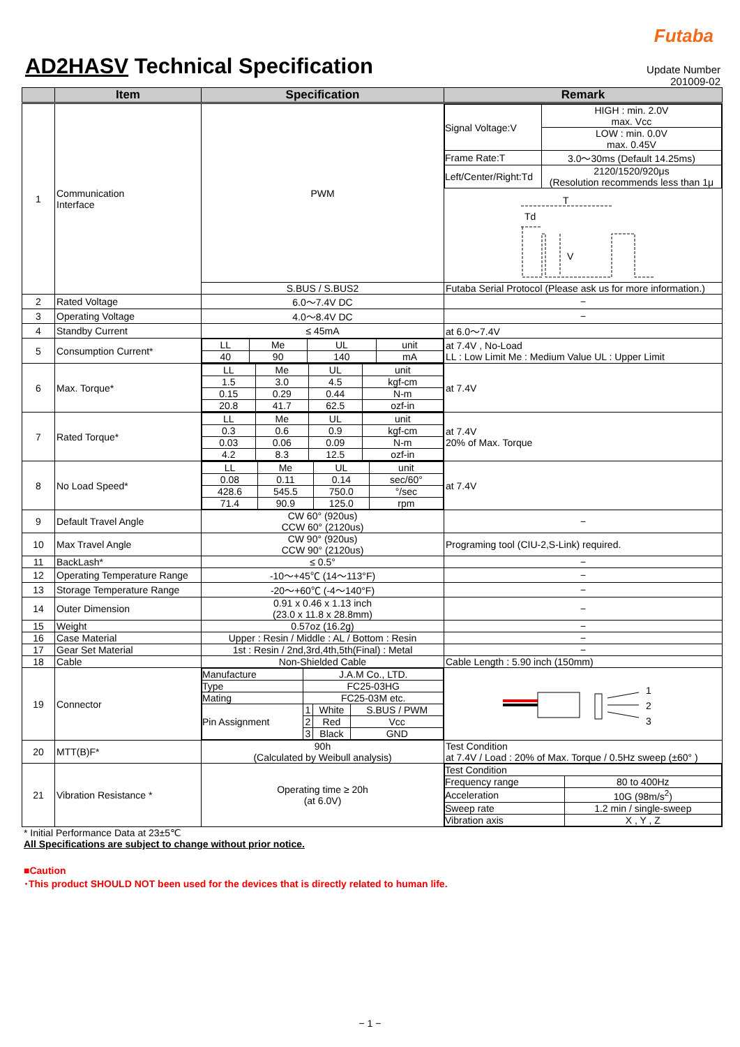Futaba
AD2HASV Technical Specification
Update Number
201009-02
| | Item | Specification | Remark |
| --- | --- | --- | --- |
| 1 | Communication Interface | PWM | / Signal Voltage:V / HIGH : min. 2.0V max. Vcc / / / LOW : min. 0.0V max. 0.45V / / Frame Rate:T / 3.0〜30ms (Default 14.25ms) / / Left/Center/Right:Td / 2120/1520/920μs (Resolution recommends less than 1μ / T Td V |
| | | S.BUS / S.BUS2 | Futaba Serial Protocol (Please ask us for more information.) |
| 2 | Rated Voltage | 6.0〜7.4V DC | − |
| 3 | Operating Voltage | 4.0〜8.4V DC | − |
| 4 | Standby Current | ≤ 45mA | at 6.0〜7.4V |
| 5 | Consumption Current* | / LL / Me / UL / unit / / 40 / 90 / 140 / mA / | at 7.4V , No-Load LL : Low Limit Me : Medium Value UL : Upper Limit |
| 6 | Max. Torque* | / LL / Me / UL / unit / / 1.5 / 3.0 / 4.5 / kgf-cm / / 0.15 / 0.29 / 0.44 / N-m / / 20.8 / 41.7 / 62.5 / ozf-in / | at 7.4V |
| 7 | Rated Torque* | / LL / Me / UL / unit / / 0.3 / 0.6 / 0.9 / kgf-cm / / 0.03 / 0.06 / 0.09 / N-m / / 4.2 / 8.3 / 12.5 / ozf-in / | at 7.4V 20% of Max. Torque |
| 8 | No Load Speed* | / LL / Me / UL / unit / / 0.08 / 0.11 / 0.14 / sec/60° / / 428.6 / 545.5 / 750.0 / °/sec / / 71.4 / 90.9 / 125.0 / rpm / | at 7.4V |
| 9 | Default Travel Angle | CW 60° (920us) CCW 60° (2120us) | − |
| 10 | Max Travel Angle | CW 90° (920us) CCW 90° (2120us) | Programing tool (CIU-2,S-Link) required. |
| 11 | BackLash* | ≤ 0.5° | − |
| 12 | Operating Temperature Range | -10〜+45℃ (14〜113°F) | − |
| 13 | Storage Temperature Range | -20〜+60℃ (-4〜140°F) | − |
| 14 | Outer Dimension | 0.91 x 0.46 x 1.13 inch (23.0 x 11.8 x 28.8mm) | − |
| 15 | Weight | 0.57oz (16.2g) | − |
| 16 | Case Material | Upper : Resin / Middle : AL / Bottom : Resin | − |
| 17 | Gear Set Material | 1st : Resin / 2nd,3rd,4th,5th(Final) : Metal | − |
| 18 | Cable | Non-Shielded Cable | Cable Length : 5.90 inch (150mm) |
| 19 | Connector | / Manufacture / J.A.M Co., LTD. / / / / Type / FC25-03HG / / / / Mating / FC25-03M etc. / / / / Pin Assignment / 1 / White / S.BUS / PWM / / / 2 / Red / Vcc / / / 3 / Black / GND / | 1 2 3 |
| 20 | MTT(B)F* | 90h (Calculated by Weibull analysis) | Test Condition at 7.4V / Load : 20% of Max. Torque / 0.5Hz sweep (±60° ) |
| 21 | Vibration Resistance * | Operating time ≥ 20h (at 6.0V) | / Test Condition / / / Frequency range / 80 to 400Hz / / Acceleration / 10G (98m/s<sup>2</sup>) / / Sweep rate / 1.2 min / single-sweep / / Vibration axis / X , Y , Z / |
* Initial Performance Data at 23±5℃
All Specifications are subject to change without prior notice.
■Caution
･This product SHOULD NOT been used for the devices that is directly related to human life.
− 1 −